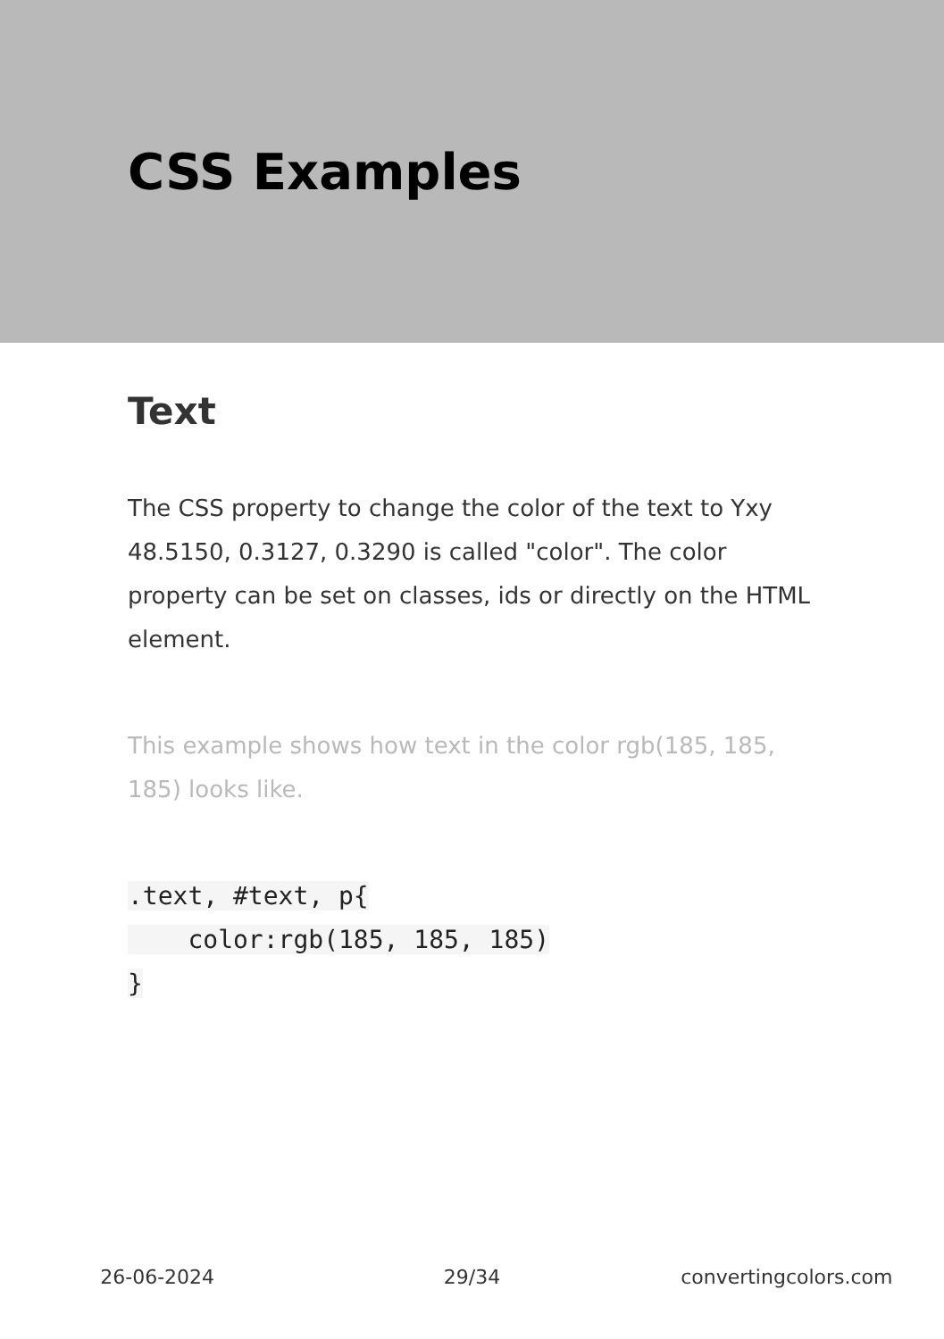CSS Examples
Text
The CSS property to change the color of the text to Yxy 48.5150, 0.3127, 0.3290 is called "color". The color property can be set on classes, ids or directly on the HTML element.
This example shows how text in the color rgb(185, 185, 185) looks like.
.text, #text, p{
    color:rgb(185, 185, 185)
}
26-06-2024 29/34 convertingcolors.com